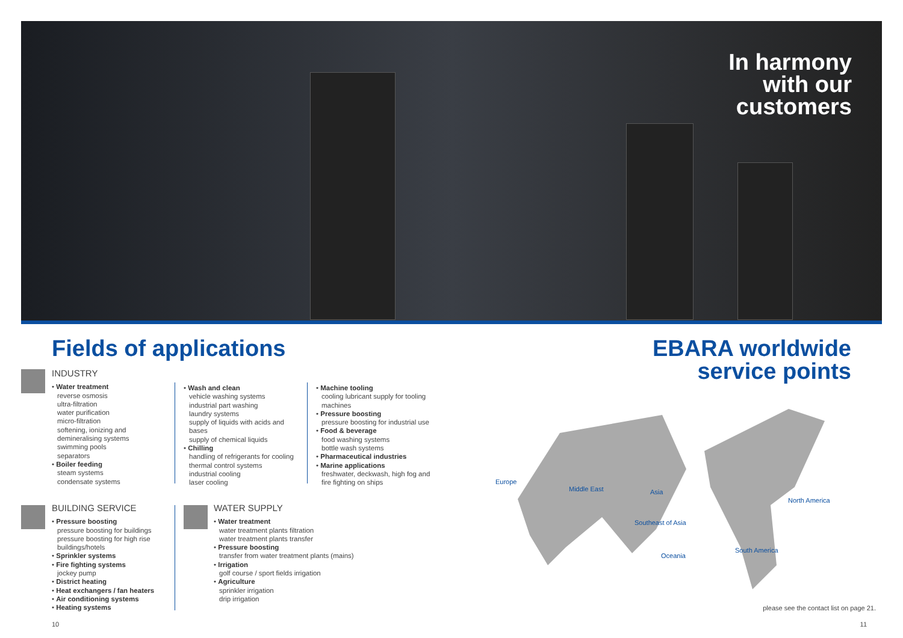In harmony
with our
customers
Fields of applications
EBARA worldwide
service points
INDUSTRY
• Water treatment
reverse osmosis
ultra-filtration
water purification
micro-filtration
softening, ionizing and demineralising systems
swimming pools
separators
• Boiler feeding
steam systems
condensate systems
• Wash and clean
vehicle washing systems
industrial part washing
laundry systems
supply of liquids with acids and bases
supply of chemical liquids
• Chilling
handling of refrigerants for cooling
thermal control systems
industrial cooling
laser cooling
• Machine tooling
cooling lubricant supply for tooling machines
• Pressure boosting
pressure boosting for industrial use
• Food & beverage
food washing systems
bottle wash systems
• Pharmaceutical industries
• Marine applications
freshwater, deckwash, high fog and fire fighting on ships
BUILDING SERVICE
• Pressure boosting
pressure boosting for buildings
pressure boosting for high rise buildings/hotels
• Sprinkler systems
• Fire fighting systems
jockey pump
• District heating
• Heat exchangers / fan heaters
• Air conditioning systems
• Heating systems
WATER SUPPLY
• Water treatment
water treatment plants filtration
water treatment plants transfer
• Pressure boosting
transfer from water treatment plants (mains)
• Irrigation
golf course / sport fields irrigation
• Agriculture
sprinkler irrigation
drip irrigation
Europe
Middle East Asia
Southeast of Asia
Oceania
North America
South America
please see the contact list on page 21.
10 11